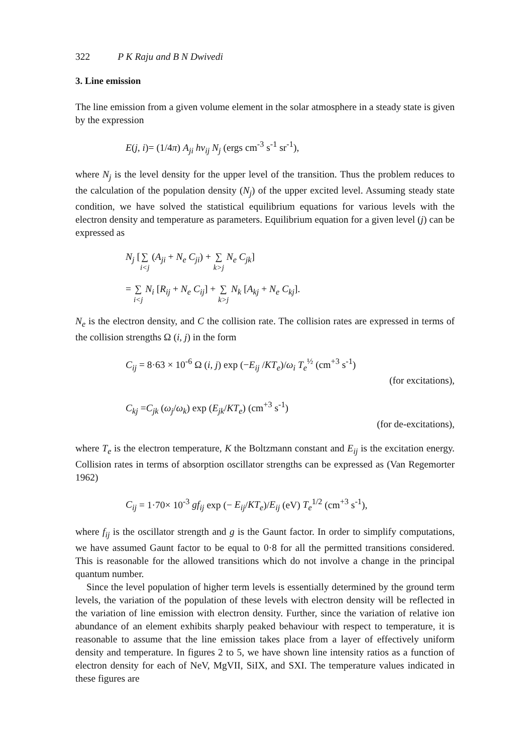322 P K Raju and B N Dwivedi
3. Line emission
The line emission from a given volume element in the solar atmosphere in a steady state is given by the expression
E(j, i)= (1/4π) A<sub>ji</sub> hν<sub>ij</sub> N<sub>j</sub> (ergs cm<sup>-3</sup> s<sup>-1</sup> sr<sup>-1</sup>),
where N<sub>j</sub> is the level density for the upper level of the transition. Thus the problem reduces to the calculation of the population density (N<sub>j</sub>) of the upper excited level. Assuming steady state condition, we have solved the statistical equilibrium equations for various levels with the electron density and temperature as parameters. Equilibrium equation for a given level (j) can be expressed as
N<sub>j</sub> [∑ i<j (A<sub>ji</sub> + N<sub>e</sub> C<sub>ji</sub>) + ∑ k>j N<sub>e</sub> C<sub>jk</sub>]
= ∑ i<j N<sub>i</sub> [R<sub>ij</sub> + N<sub>e</sub> C<sub>ij</sub>] + ∑ k>j N<sub>k</sub> [A<sub>kj</sub> + N<sub>e</sub> C<sub>kj</sub>].
N<sub>e</sub> is the electron density, and C the collision rate. The collision rates are expressed in terms of the collision strengths Ω (i, j) in the form
C<sub>ij</sub> = 8·63 × 10<sup>-6</sup> Ω (i, j) exp (−E<sub>ij</sub> /KT<sub>e</sub>)/ω<sub>i</sub> T<sub>e</sub><sup>½</sup> (cm<sup>+3</sup> s<sup>-1</sup>)
(for excitations),
C<sub>kj</sub> =C<sub>jk</sub> (ω<sub>j</sub>/ω<sub>k</sub>) exp (E<sub>jk</sub>/KT<sub>e</sub>) (cm<sup>+3</sup> s<sup>-1</sup>)
(for de-excitations),
where T<sub>e</sub> is the electron temperature, K the Boltzmann constant and E<sub>ij</sub> is the excitation energy. Collision rates in terms of absorption oscillator strengths can be expressed as (Van Regemorter 1962)
C<sub>ij</sub> = 1·70× 10<sup>-3</sup> gf<sub>ij</sub> exp (− E<sub>ij</sub>/KT<sub>e</sub>)/E<sub>ij</sub> (eV) T<sub>e</sub><sup>1/2</sup> (cm<sup>+3</sup> s<sup>-1</sup>),
where f<sub>ij</sub> is the oscillator strength and g is the Gaunt factor. In order to simplify computations, we have assumed Gaunt factor to be equal to 0·8 for all the permitted transitions considered. This is reasonable for the allowed transitions which do not involve a change in the principal quantum number.
Since the level population of higher term levels is essentially determined by the ground term levels, the variation of the population of these levels with electron density will be reflected in the variation of line emission with electron density. Further, since the variation of relative ion abundance of an element exhibits sharply peaked behaviour with respect to temperature, it is reasonable to assume that the line emission takes place from a layer of effectively uniform density and temperature. In figures 2 to 5, we have shown line intensity ratios as a function of electron density for each of NeV, MgVII, SiIX, and SXI. The temperature values indicated in these figures are